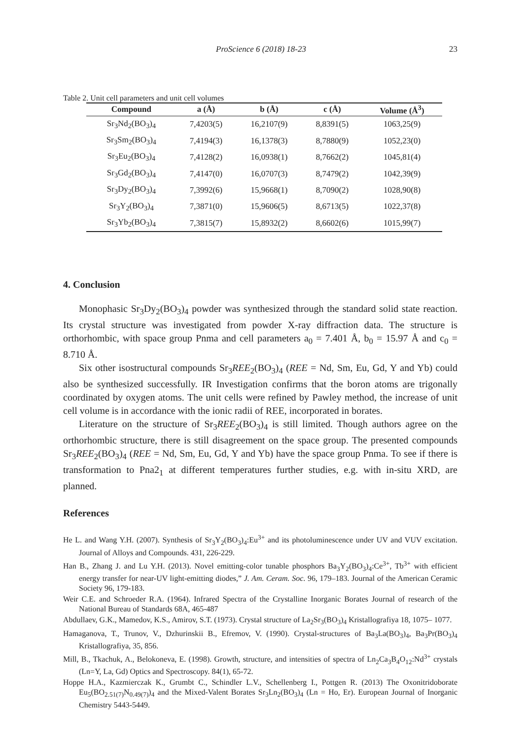ProScience 6 (2018) 18-23 23
Table 2. Unit cell parameters and unit cell volumes
| Compound | a (Å) | b (Å) | c (Å) | Volume (Å<sup>3</sup>) |
| --- | --- | --- | --- | --- |
| Sr<sub>3</sub>Nd<sub>2</sub>(BO<sub>3</sub>)<sub>4</sub> | 7,4203(5) | 16,2107(9) | 8,8391(5) | 1063,25(9) |
| Sr<sub>3</sub>Sm<sub>2</sub>(BO<sub>3</sub>)<sub>4</sub> | 7,4194(3) | 16,1378(3) | 8,7880(9) | 1052,23(0) |
| Sr<sub>3</sub>Eu<sub>2</sub>(BO<sub>3</sub>)<sub>4</sub> | 7,4128(2) | 16,0938(1) | 8,7662(2) | 1045,81(4) |
| Sr<sub>3</sub>Gd<sub>2</sub>(BO<sub>3</sub>)<sub>4</sub> | 7,4147(0) | 16,0707(3) | 8,7479(2) | 1042,39(9) |
| Sr<sub>3</sub>Dy<sub>2</sub>(BO<sub>3</sub>)<sub>4</sub> | 7,3992(6) | 15,9668(1) | 8,7090(2) | 1028,90(8) |
| Sr<sub>3</sub>Y<sub>2</sub>(BO<sub>3</sub>)<sub>4</sub> | 7,3871(0) | 15,9606(5) | 8,6713(5) | 1022,37(8) |
| Sr<sub>3</sub>Yb<sub>2</sub>(BO<sub>3</sub>)<sub>4</sub> | 7,3815(7) | 15,8932(2) | 8,6602(6) | 1015,99(7) |
4. Conclusion
Monophasic Sr<sub>3</sub>Dy<sub>2</sub>(BO<sub>3</sub>)<sub>4</sub> powder was synthesized through the standard solid state reaction. Its crystal structure was investigated from powder X-ray diffraction data. The structure is orthorhombic, with space group Pnma and cell parameters a<sub>0</sub> = 7.401 Å, b<sub>0</sub> = 15.97 Å and c<sub>0</sub> = 8.710 Å.
Six other isostructural compounds Sr<sub>3</sub>REE<sub>2</sub>(BO<sub>3</sub>)<sub>4</sub> (REE = Nd, Sm, Eu, Gd, Y and Yb) could also be synthesized successfully. IR Investigation confirms that the boron atoms are trigonally coordinated by oxygen atoms. The unit cells were refined by Pawley method, the increase of unit cell volume is in accordance with the ionic radii of REE, incorporated in borates.
Literature on the structure of Sr<sub>3</sub>REE<sub>2</sub>(BO<sub>3</sub>)<sub>4</sub> is still limited. Though authors agree on the orthorhombic structure, there is still disagreement on the space group. The presented compounds Sr<sub>3</sub>REE<sub>2</sub>(BO<sub>3</sub>)<sub>4</sub> (REE = Nd, Sm, Eu, Gd, Y and Yb) have the space group Pnma. To see if there is transformation to Pna2<sub>1</sub> at different temperatures further studies, e.g. with in-situ XRD, are planned.
References
He L. and Wang Y.H. (2007). Synthesis of Sr<sub>3</sub>Y<sub>2</sub>(BO<sub>3</sub>)<sub>4</sub>:Eu<sup>3+</sup> and its photoluminescence under UV and VUV excitation. Journal of Alloys and Compounds. 431, 226-229.
Han B., Zhang J. and Lu Y.H. (2013). Novel emitting-color tunable phosphors Ba<sub>3</sub>Y<sub>2</sub>(BO<sub>3</sub>)<sub>4</sub>:Ce<sup>3+</sup>, Tb<sup>3+</sup> with efficient energy transfer for near-UV light-emitting diodes,” J. Am. Ceram. Soc. 96, 179–183. Journal of the American Ceramic Society 96, 179-183.
Weir C.E. and Schroeder R.A. (1964). Infrared Spectra of the Crystalline Inorganic Borates Journal of research of the National Bureau of Standards 68A, 465-487
Abdullaev, G.K., Mamedov, K.S., Amirov, S.T. (1973). Crystal structure of La<sub>2</sub>Sr<sub>3</sub>(BO<sub>3</sub>)<sub>4</sub> Kristallografiya 18, 1075– 1077.
Hamaganova, T., Trunov, V., Dzhurinskii B., Efremov, V. (1990). Crystal-structures of Ba<sub>3</sub>La(BO<sub>3</sub>)<sub>4</sub>, Ba<sub>3</sub>Pr(BO<sub>3</sub>)<sub>4</sub> Kristallografiya, 35, 856.
Mill, B., Tkachuk, A., Belokoneva, E. (1998). Growth, structure, and intensities of spectra of Ln<sub>2</sub>Ca<sub>3</sub>B<sub>4</sub>O<sub>12</sub>:Nd<sup>3+</sup> crystals (Ln=Y, La, Gd) Optics and Spectroscopy. 84(1), 65-72.
Hoppe H.A., Kazmierczak K., Grumbt C., Schindler L.V., Schellenberg I., Pottgen R. (2013) The Oxonitridoborate Eu<sub>5</sub>(BO<sub>2.51(7)</sub>N<sub>0.49(7)</sub>)<sub>4</sub> and the Mixed-Valent Borates Sr<sub>3</sub>Ln<sub>2</sub>(BO<sub>3</sub>)<sub>4</sub> (Ln = Ho, Er). European Journal of Inorganic Chemistry 5443-5449.